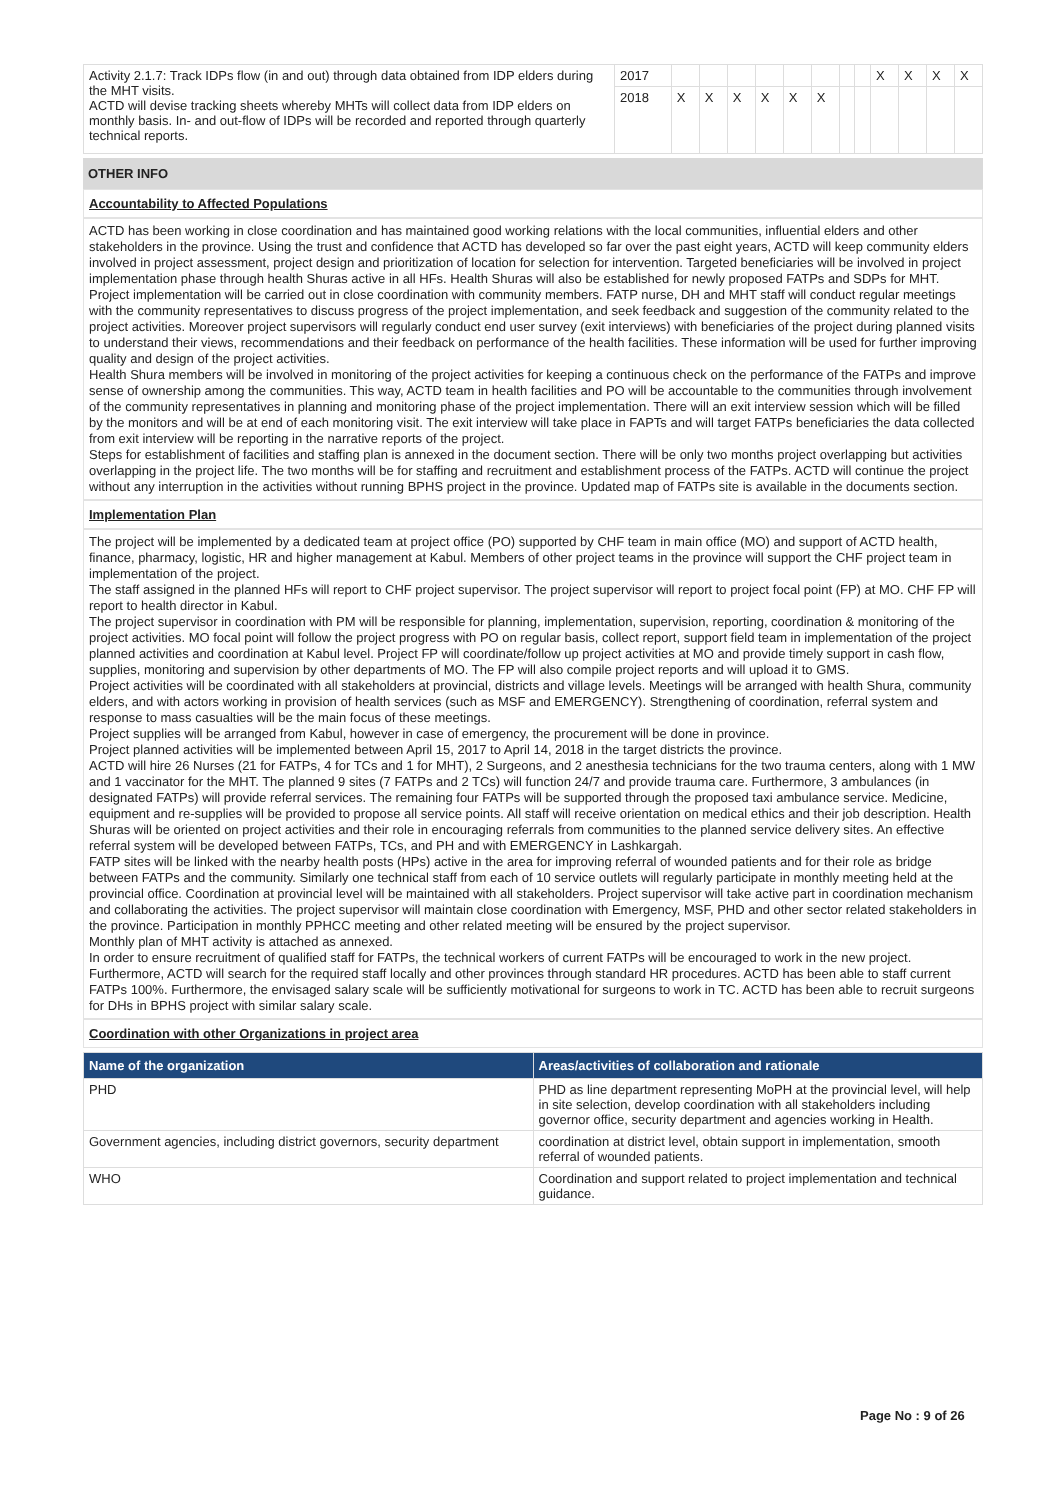| Activity 2.1.7: Track IDPs flow (in and out) through data obtained from IDP elders during the MHT visits. ACTD will devise tracking sheets whereby MHTs will collect data from IDP elders on monthly basis. In- and out-flow of IDPs will be recorded and reported through quarterly technical reports. | 2017 | | | | | | | | | X | X | X | X |
| | 2018 | X | X | X | X | X | X | | | | | | |
OTHER INFO
Accountability to Affected Populations
ACTD has been working in close coordination and has maintained good working relations with the local communities, influential elders and other stakeholders in the province. Using the trust and confidence that ACTD has developed so far over the past eight years, ACTD will keep community elders involved in project assessment, project design and prioritization of location for selection for intervention. Targeted beneficiaries will be involved in project implementation phase through health Shuras active in all HFs. Health Shuras will also be established for newly proposed FATPs and SDPs for MHT. Project implementation will be carried out in close coordination with community members. FATP nurse, DH and MHT staff will conduct regular meetings with the community representatives to discuss progress of the project implementation, and seek feedback and suggestion of the community related to the project activities. Moreover project supervisors will regularly conduct end user survey (exit interviews) with beneficiaries of the project during planned visits to understand their views, recommendations and their feedback on performance of the health facilities. These information will be used for further improving quality and design of the project activities.
Health Shura members will be involved in monitoring of the project activities for keeping a continuous check on the performance of the FATPs and improve sense of ownership among the communities. This way, ACTD team in health facilities and PO will be accountable to the communities through involvement of the community representatives in planning and monitoring phase of the project implementation. There will an exit interview session which will be filled by the monitors and will be at end of each monitoring visit. The exit interview will take place in FAPTs and will target FATPs beneficiaries the data collected from exit interview will be reporting in the narrative reports of the project.
Steps for establishment of facilities and staffing plan is annexed in the document section. There will be only two months project overlapping but activities overlapping in the project life. The two months will be for staffing and recruitment and establishment process of the FATPs. ACTD will continue the project without any interruption in the activities without running BPHS project in the province. Updated map of FATPs site is available in the documents section.
Implementation Plan
The project will be implemented by a dedicated team at project office (PO) supported by CHF team in main office (MO) and support of ACTD health, finance, pharmacy, logistic, HR and higher management at Kabul. Members of other project teams in the province will support the CHF project team in implementation of the project.
The staff assigned in the planned HFs will report to CHF project supervisor. The project supervisor will report to project focal point (FP) at MO. CHF FP will report to health director in Kabul.
The project supervisor in coordination with PM will be responsible for planning, implementation, supervision, reporting, coordination & monitoring of the project activities. MO focal point will follow the project progress with PO on regular basis, collect report, support field team in implementation of the project planned activities and coordination at Kabul level. Project FP will coordinate/follow up project activities at MO and provide timely support in cash flow, supplies, monitoring and supervision by other departments of MO. The FP will also compile project reports and will upload it to GMS.
Project activities will be coordinated with all stakeholders at provincial, districts and village levels. Meetings will be arranged with health Shura, community elders, and with actors working in provision of health services (such as MSF and EMERGENCY). Strengthening of coordination, referral system and response to mass casualties will be the main focus of these meetings.
Project supplies will be arranged from Kabul, however in case of emergency, the procurement will be done in province.
Project planned activities will be implemented between April 15, 2017 to April 14, 2018 in the target districts the province.
ACTD will hire 26 Nurses (21 for FATPs, 4 for TCs and 1 for MHT), 2 Surgeons, and 2 anesthesia technicians for the two trauma centers, along with 1 MW and 1 vaccinator for the MHT. The planned 9 sites (7 FATPs and 2 TCs) will function 24/7 and provide trauma care. Furthermore, 3 ambulances (in designated FATPs) will provide referral services. The remaining four FATPs will be supported through the proposed taxi ambulance service. Medicine, equipment and re-supplies will be provided to propose all service points. All staff will receive orientation on medical ethics and their job description. Health Shuras will be oriented on project activities and their role in encouraging referrals from communities to the planned service delivery sites. An effective referral system will be developed between FATPs, TCs, and PH and with EMERGENCY in Lashkargah.
FATP sites will be linked with the nearby health posts (HPs) active in the area for improving referral of wounded patients and for their role as bridge between FATPs and the community. Similarly one technical staff from each of 10 service outlets will regularly participate in monthly meeting held at the provincial office. Coordination at provincial level will be maintained with all stakeholders. Project supervisor will take active part in coordination mechanism and collaborating the activities. The project supervisor will maintain close coordination with Emergency, MSF, PHD and other sector related stakeholders in the province. Participation in monthly PPHCC meeting and other related meeting will be ensured by the project supervisor.
Monthly plan of MHT activity is attached as annexed.
In order to ensure recruitment of qualified staff for FATPs, the technical workers of current FATPs will be encouraged to work in the new project. Furthermore, ACTD will search for the required staff locally and other provinces through standard HR procedures. ACTD has been able to staff current FATPs 100%. Furthermore, the envisaged salary scale will be sufficiently motivational for surgeons to work in TC. ACTD has been able to recruit surgeons for DHs in BPHS project with similar salary scale.
Coordination with other Organizations in project area
| Name of the organization | Areas/activities of collaboration and rationale |
| --- | --- |
| PHD | PHD as line department representing MoPH at the provincial level, will help in site selection, develop coordination with all stakeholders including governor office, security department and agencies working in Health. |
| Government agencies, including district governors, security department | coordination at district level, obtain support in implementation, smooth referral of wounded patients. |
| WHO | Coordination and support related to project implementation and technical guidance. |
Page No : 9 of 26